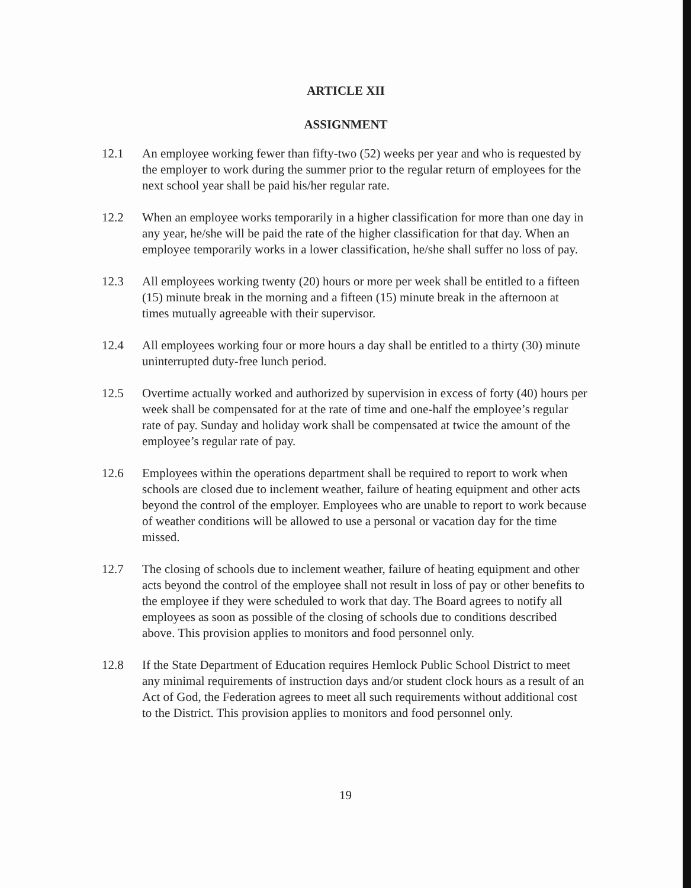ARTICLE XII
ASSIGNMENT
12.1 An employee working fewer than fifty-two (52) weeks per year and who is requested by the employer to work during the summer prior to the regular return of employees for the next school year shall be paid his/her regular rate.
12.2 When an employee works temporarily in a higher classification for more than one day in any year, he/she will be paid the rate of the higher classification for that day. When an employee temporarily works in a lower classification, he/she shall suffer no loss of pay.
12.3 All employees working twenty (20) hours or more per week shall be entitled to a fifteen (15) minute break in the morning and a fifteen (15) minute break in the afternoon at times mutually agreeable with their supervisor.
12.4 All employees working four or more hours a day shall be entitled to a thirty (30) minute uninterrupted duty-free lunch period.
12.5 Overtime actually worked and authorized by supervision in excess of forty (40) hours per week shall be compensated for at the rate of time and one-half the employee’s regular rate of pay. Sunday and holiday work shall be compensated at twice the amount of the employee’s regular rate of pay.
12.6 Employees within the operations department shall be required to report to work when schools are closed due to inclement weather, failure of heating equipment and other acts beyond the control of the employer. Employees who are unable to report to work because of weather conditions will be allowed to use a personal or vacation day for the time missed.
12.7 The closing of schools due to inclement weather, failure of heating equipment and other acts beyond the control of the employee shall not result in loss of pay or other benefits to the employee if they were scheduled to work that day. The Board agrees to notify all employees as soon as possible of the closing of schools due to conditions described above. This provision applies to monitors and food personnel only.
12.8 If the State Department of Education requires Hemlock Public School District to meet any minimal requirements of instruction days and/or student clock hours as a result of an Act of God, the Federation agrees to meet all such requirements without additional cost to the District. This provision applies to monitors and food personnel only.
19